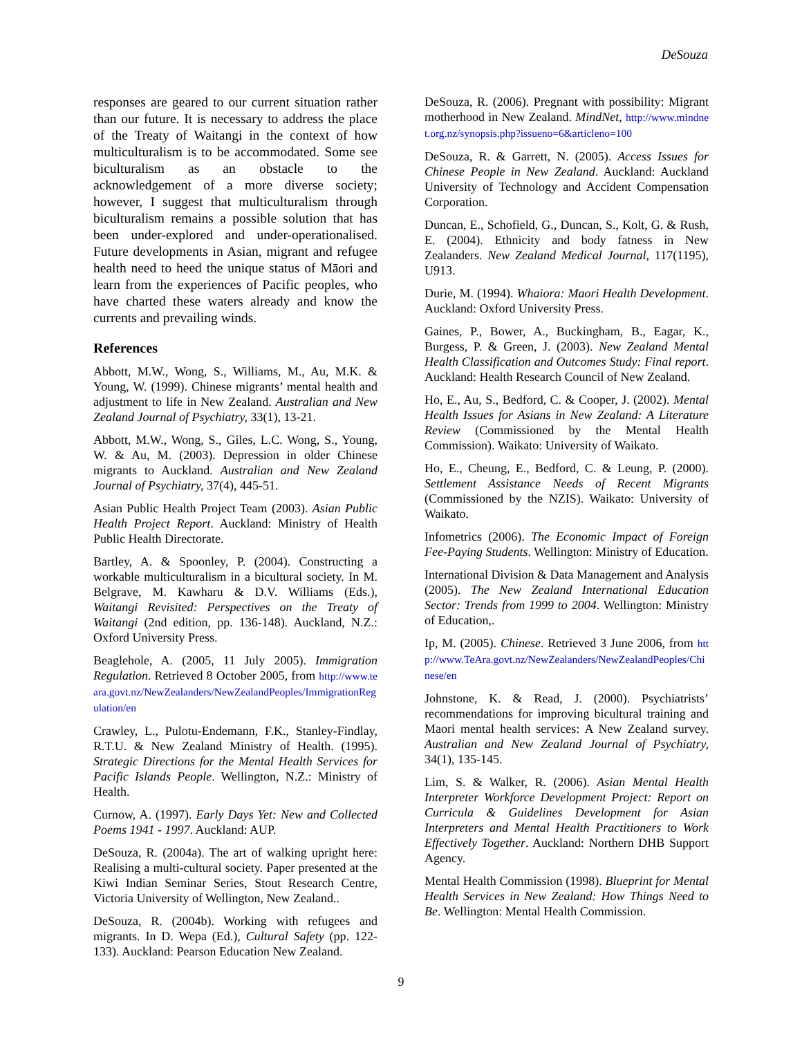DeSouza
responses are geared to our current situation rather than our future. It is necessary to address the place of the Treaty of Waitangi in the context of how multiculturalism is to be accommodated. Some see biculturalism as an obstacle to the acknowledgement of a more diverse society; however, I suggest that multiculturalism through biculturalism remains a possible solution that has been under-explored and under-operationalised. Future developments in Asian, migrant and refugee health need to heed the unique status of Māori and learn from the experiences of Pacific peoples, who have charted these waters already and know the currents and prevailing winds.
References
Abbott, M.W., Wong, S., Williams, M., Au, M.K. & Young, W. (1999). Chinese migrants’ mental health and adjustment to life in New Zealand. Australian and New Zealand Journal of Psychiatry, 33(1), 13-21.
Abbott, M.W., Wong, S., Giles, L.C. Wong, S., Young, W. & Au, M. (2003). Depression in older Chinese migrants to Auckland. Australian and New Zealand Journal of Psychiatry, 37(4), 445-51.
Asian Public Health Project Team (2003). Asian Public Health Project Report. Auckland: Ministry of Health Public Health Directorate.
Bartley, A. & Spoonley, P. (2004). Constructing a workable multiculturalism in a bicultural society. In M. Belgrave, M. Kawharu & D.V. Williams (Eds.), Waitangi Revisited: Perspectives on the Treaty of Waitangi (2nd edition, pp. 136-148). Auckland, N.Z.: Oxford University Press.
Beaglehole, A. (2005, 11 July 2005). Immigration Regulation. Retrieved 8 October 2005, from http://www.teara.govt.nz/NewZealanders/NewZealandPeoples/ImmigrationRegulation/en
Crawley, L., Pulotu-Endemann, F.K., Stanley-Findlay, R.T.U. & New Zealand Ministry of Health. (1995). Strategic Directions for the Mental Health Services for Pacific Islands People. Wellington, N.Z.: Ministry of Health.
Curnow, A. (1997). Early Days Yet: New and Collected Poems 1941 - 1997. Auckland: AUP.
DeSouza, R. (2004a). The art of walking upright here: Realising a multi-cultural society. Paper presented at the Kiwi Indian Seminar Series, Stout Research Centre, Victoria University of Wellington, New Zealand..
DeSouza, R. (2004b). Working with refugees and migrants. In D. Wepa (Ed.), Cultural Safety (pp. 122-133). Auckland: Pearson Education New Zealand.
DeSouza, R. (2006). Pregnant with possibility: Migrant motherhood in New Zealand. MindNet, http://www.mindnet.org.nz/synopsis.php?issueno=6&articleno=100
DeSouza, R. & Garrett, N. (2005). Access Issues for Chinese People in New Zealand. Auckland: Auckland University of Technology and Accident Compensation Corporation.
Duncan, E., Schofield, G., Duncan, S., Kolt, G. & Rush, E. (2004). Ethnicity and body fatness in New Zealanders. New Zealand Medical Journal, 117(1195), U913.
Durie, M. (1994). Whaiora: Maori Health Development. Auckland: Oxford University Press.
Gaines, P., Bower, A., Buckingham, B., Eagar, K., Burgess, P. & Green, J. (2003). New Zealand Mental Health Classification and Outcomes Study: Final report. Auckland: Health Research Council of New Zealand.
Ho, E., Au, S., Bedford, C. & Cooper, J. (2002). Mental Health Issues for Asians in New Zealand: A Literature Review (Commissioned by the Mental Health Commission). Waikato: University of Waikato.
Ho, E., Cheung, E., Bedford, C. & Leung, P. (2000). Settlement Assistance Needs of Recent Migrants (Commissioned by the NZIS). Waikato: University of Waikato.
Infometrics (2006). The Economic Impact of Foreign Fee-Paying Students. Wellington: Ministry of Education.
International Division & Data Management and Analysis (2005). The New Zealand International Education Sector: Trends from 1999 to 2004. Wellington: Ministry of Education,.
Ip, M. (2005). Chinese. Retrieved 3 June 2006, from http://www.TeAra.govt.nz/NewZealanders/NewZealandPeoples/Chinese/en
Johnstone, K. & Read, J. (2000). Psychiatrists’ recommendations for improving bicultural training and Maori mental health services: A New Zealand survey. Australian and New Zealand Journal of Psychiatry, 34(1), 135-145.
Lim, S. & Walker, R. (2006). Asian Mental Health Interpreter Workforce Development Project: Report on Curricula & Guidelines Development for Asian Interpreters and Mental Health Practitioners to Work Effectively Together. Auckland: Northern DHB Support Agency.
Mental Health Commission (1998). Blueprint for Mental Health Services in New Zealand: How Things Need to Be. Wellington: Mental Health Commission.
9